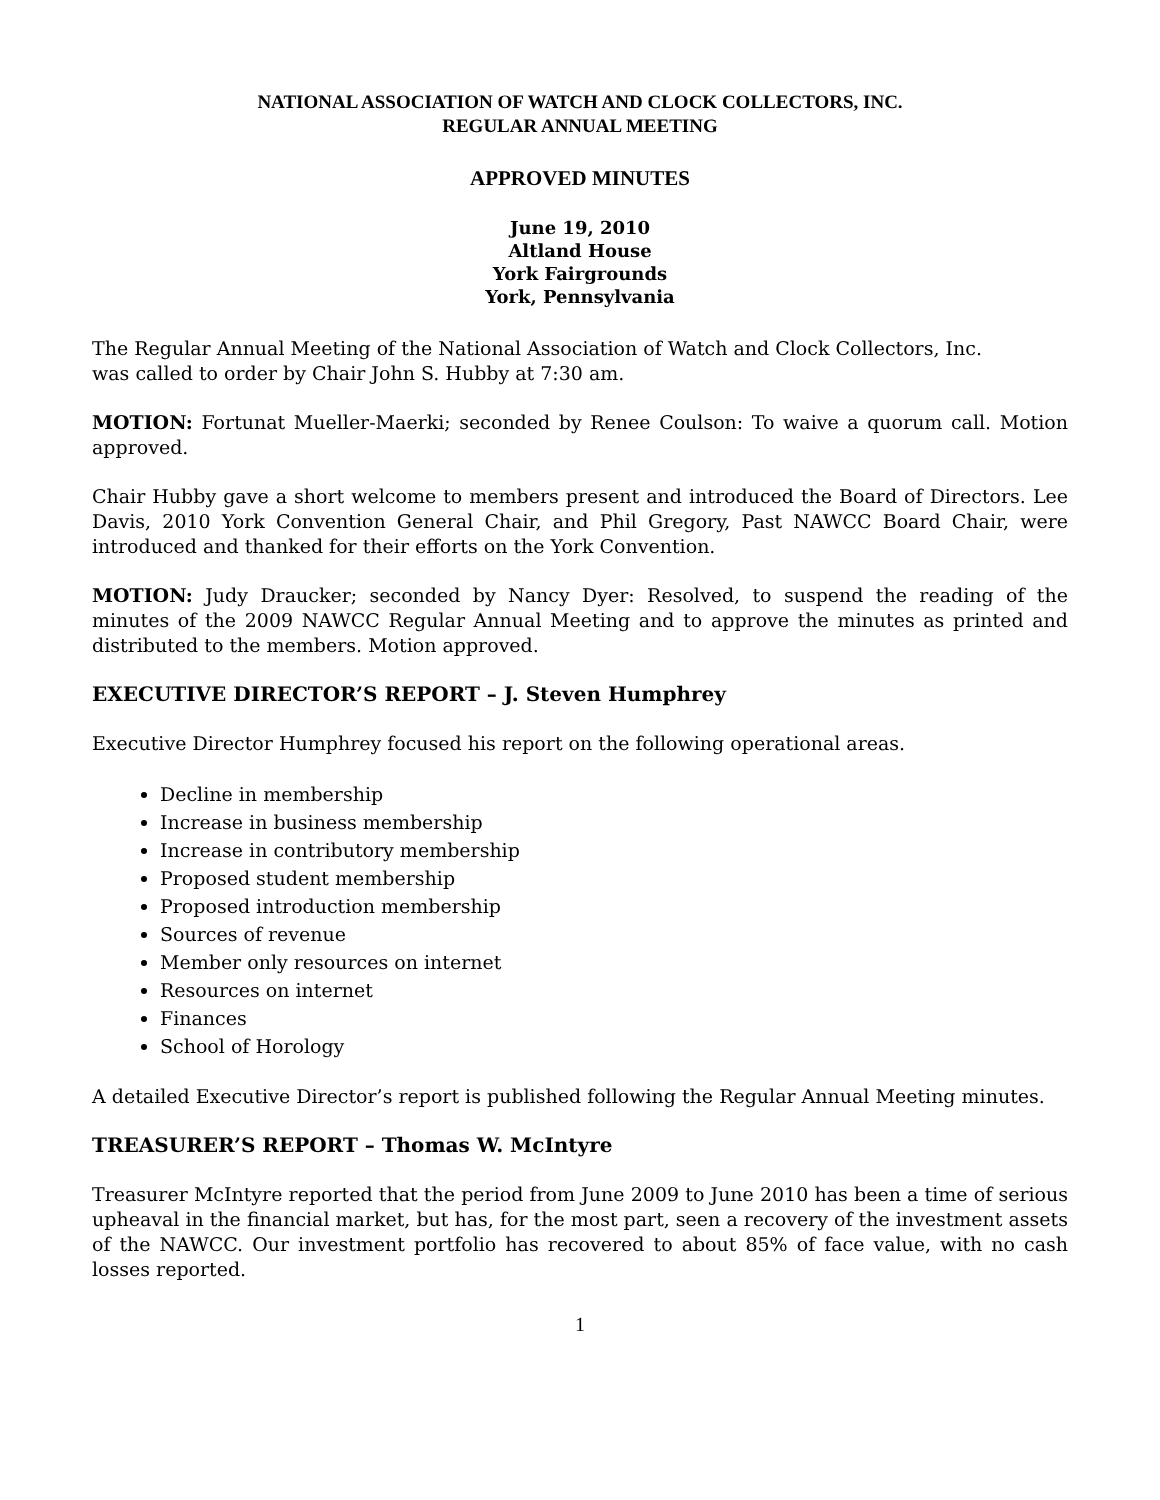NATIONAL ASSOCIATION OF WATCH AND CLOCK COLLECTORS, INC.
REGULAR ANNUAL MEETING
APPROVED MINUTES
June 19, 2010
Altland House
York Fairgrounds
York, Pennsylvania
The Regular Annual Meeting of the National Association of Watch and Clock Collectors, Inc.
was called to order by Chair John S. Hubby at 7:30 am.
MOTION: Fortunat Mueller-Maerki; seconded by Renee Coulson: To waive a quorum call. Motion approved.
Chair Hubby gave a short welcome to members present and introduced the Board of Directors. Lee Davis, 2010 York Convention General Chair, and Phil Gregory, Past NAWCC Board Chair, were introduced and thanked for their efforts on the York Convention.
MOTION: Judy Draucker; seconded by Nancy Dyer: Resolved, to suspend the reading of the minutes of the 2009 NAWCC Regular Annual Meeting and to approve the minutes as printed and distributed to the members. Motion approved.
EXECUTIVE DIRECTOR’S REPORT – J. Steven Humphrey
Executive Director Humphrey focused his report on the following operational areas.
Decline in membership
Increase in business membership
Increase in contributory membership
Proposed student membership
Proposed introduction membership
Sources of revenue
Member only resources on internet
Resources on internet
Finances
School of Horology
A detailed Executive Director’s report is published following the Regular Annual Meeting minutes.
TREASURER’S REPORT – Thomas W. McIntyre
Treasurer McIntyre reported that the period from June 2009 to June 2010 has been a time of serious upheaval in the financial market, but has, for the most part, seen a recovery of the investment assets of the NAWCC. Our investment portfolio has recovered to about 85% of face value, with no cash losses reported.
1